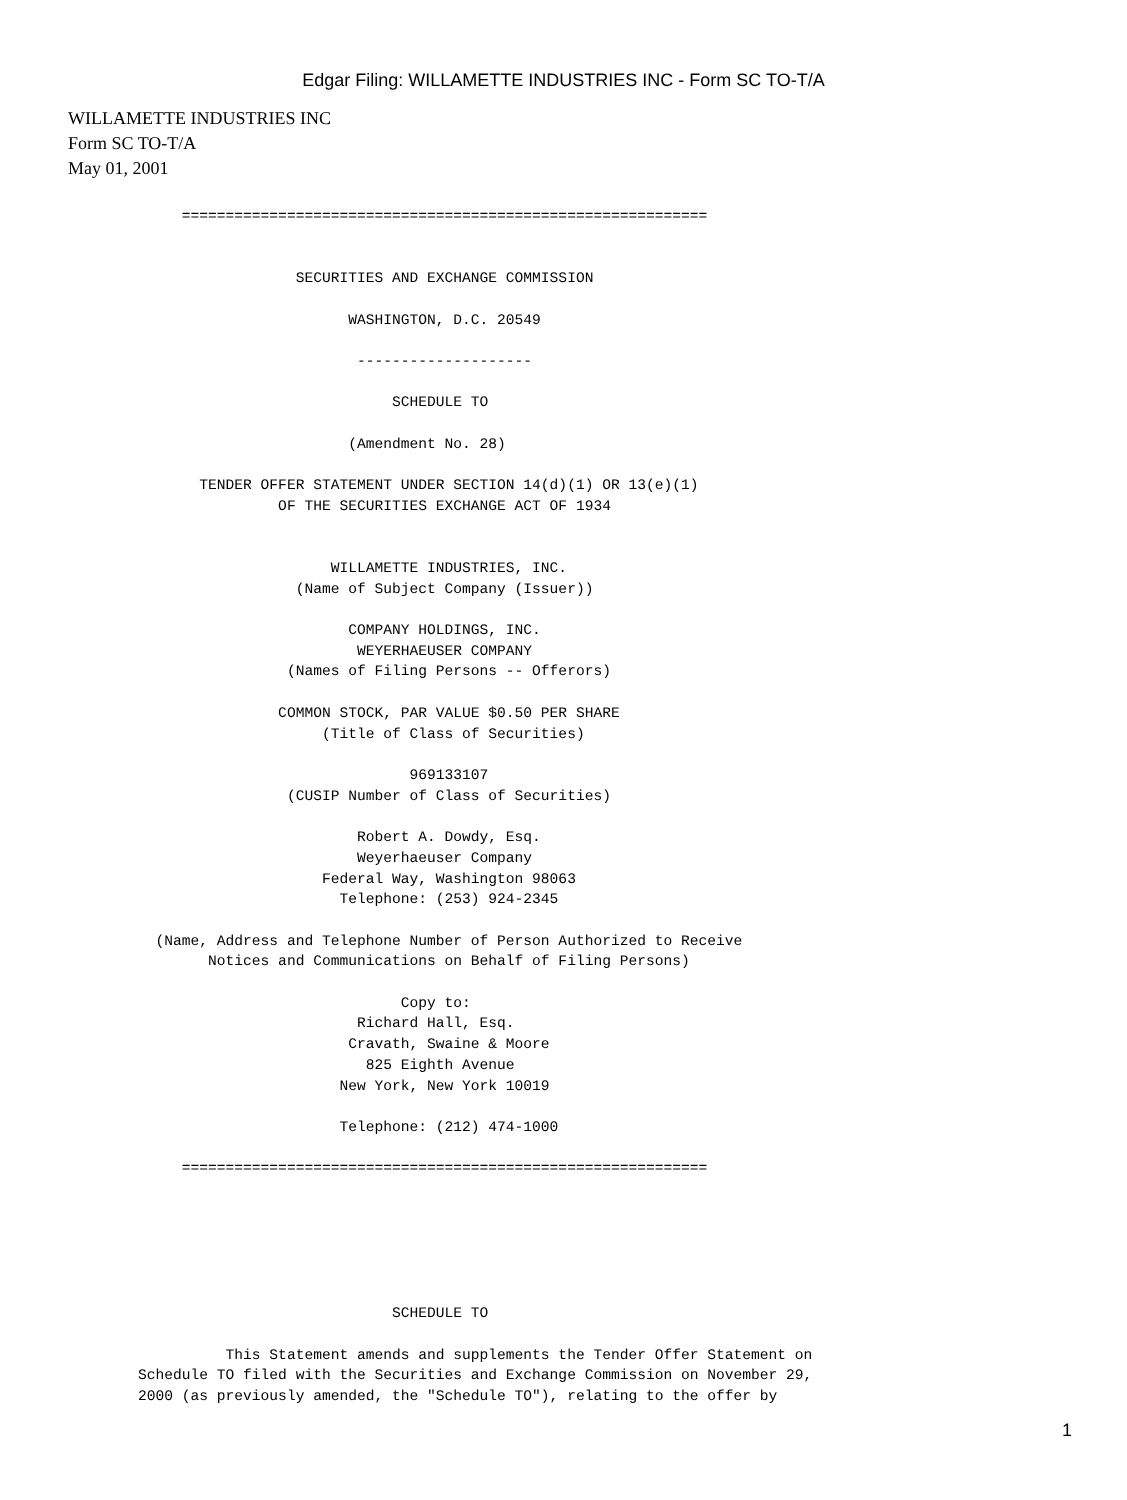Edgar Filing: WILLAMETTE INDUSTRIES INC - Form SC TO-T/A
WILLAMETTE INDUSTRIES INC
Form SC TO-T/A
May 01, 2001
     ============================================================


                  SECURITIES AND EXCHANGE COMMISSION

                        WASHINGTON, D.C. 20549

                         --------------------

                             SCHEDULE TO

                        (Amendment No. 28)

       TENDER OFFER STATEMENT UNDER SECTION 14(d)(1) OR 13(e)(1)
                OF THE SECURITIES EXCHANGE ACT OF 1934


                      WILLAMETTE INDUSTRIES, INC.
                  (Name of Subject Company (Issuer))

                        COMPANY HOLDINGS, INC.
                         WEYERHAEUSER COMPANY
                 (Names of Filing Persons -- Offerors)

                COMMON STOCK, PAR VALUE $0.50 PER SHARE
                     (Title of Class of Securities)

                               969133107
                 (CUSIP Number of Class of Securities)

                         Robert A. Dowdy, Esq.
                         Weyerhaeuser Company
                     Federal Way, Washington 98063
                       Telephone: (253) 924-2345

  (Name, Address and Telephone Number of Person Authorized to Receive
        Notices and Communications on Behalf of Filing Persons)

                              Copy to:
                         Richard Hall, Esq.
                        Cravath, Swaine & Moore
                          825 Eighth Avenue
                       New York, New York 10019

                       Telephone: (212) 474-1000

     ============================================================






                             SCHEDULE TO

          This Statement amends and supplements the Tender Offer Statement on
Schedule TO filed with the Securities and Exchange Commission on November 29,
2000 (as previously amended, the "Schedule TO"), relating to the offer by
1